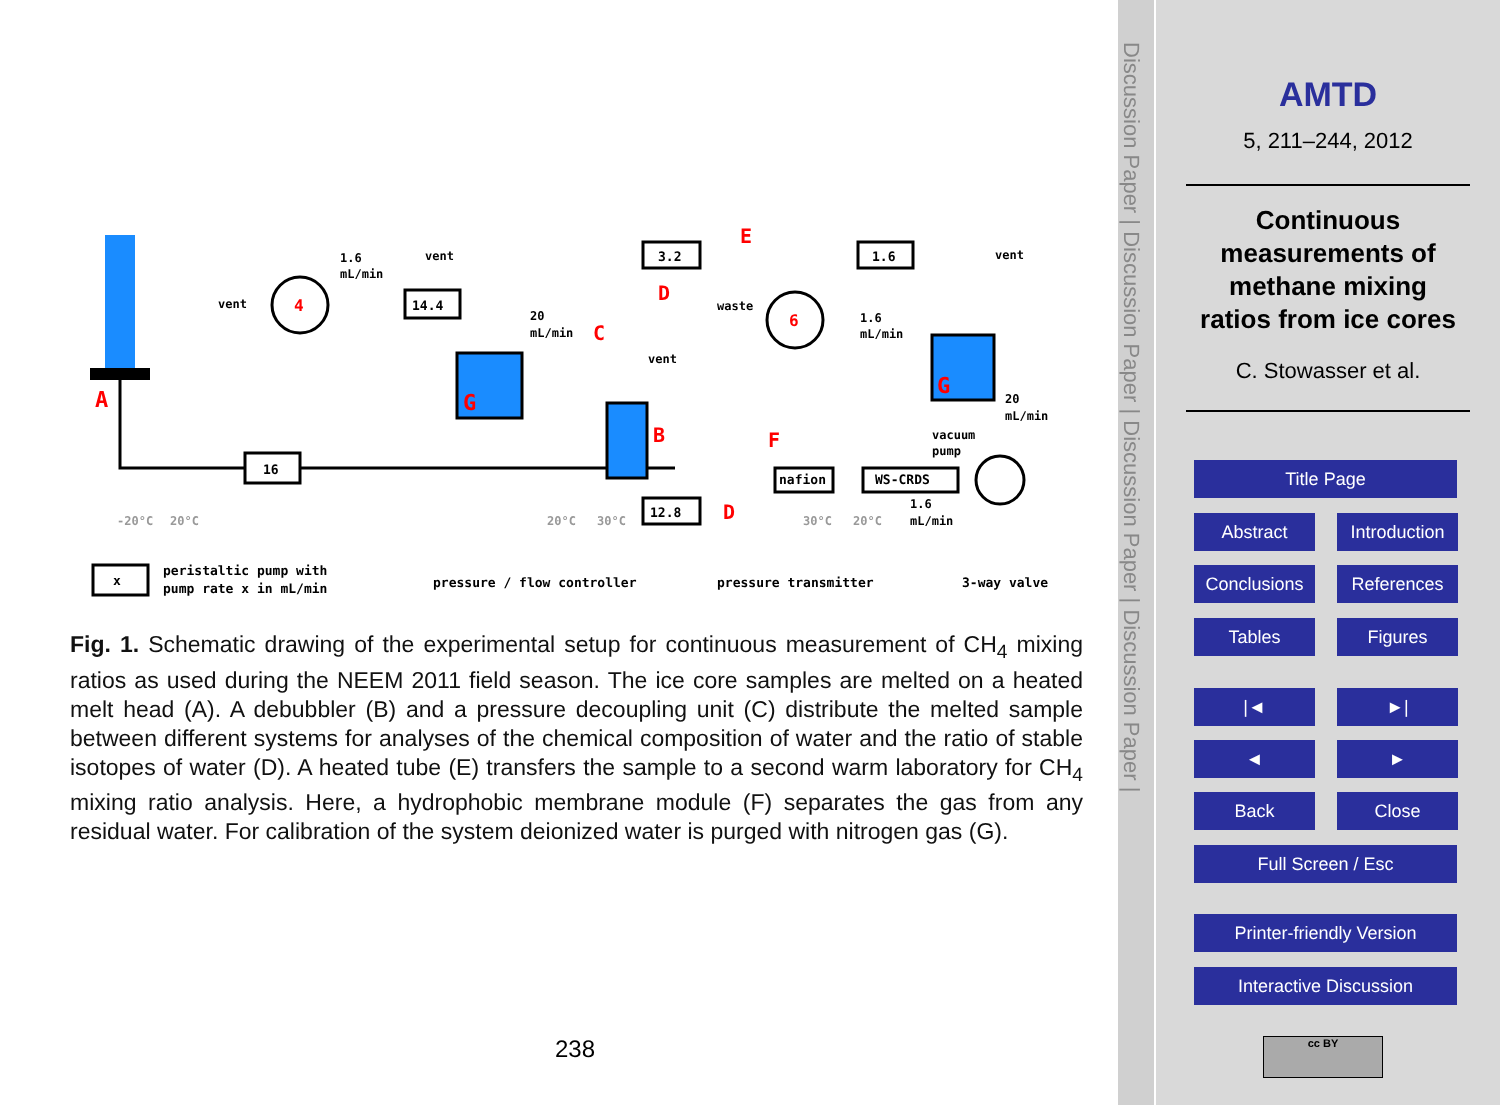A
16
4
14.4
G
1.6
mL/min
vent
vent
20
mL/min
C
D
vent
B
3.2
E
12.8
D
6
waste
F
1.6
vent
G
1.6
mL/min
20
mL/min
vacuum
pump
nafion
WS-CRDS
1.6
mL/min
-20°C
20°C
20°C
30°C
30°C
20°C
x
peristaltic pump with
pump rate x in mL/min
pressure / flow controller
pressure transmitter
3-way valve
Fig. 1. Schematic drawing of the experimental setup for continuous measurement of CH<sub>4</sub> mixing ratios as used during the NEEM 2011 field season. The ice core samples are melted on a heated melt head (A). A debubbler (B) and a pressure decoupling unit (C) distribute the melted sample between different systems for analyses of the chemical composition of water and the ratio of stable isotopes of water (D). A heated tube (E) transfers the sample to a second warm laboratory for CH<sub>4</sub> mixing ratio analysis. Here, a hydrophobic membrane module (F) separates the gas from any residual water. For calibration of the system deionized water is purged with nitrogen gas (G).
238
Discussion Paper | Discussion Paper | Discussion Paper | Discussion Paper |
AMTD
5, 211–244, 2012
Continuous
measurements of
methane mixing
ratios from ice cores
C. Stowasser et al.
Title Page
Abstract
Introduction
Conclusions References
Tables Figures
|◄ ►|
◄ ►
Back Close
Full Screen / Esc
Printer-friendly Version
Interactive Discussion
cc BY